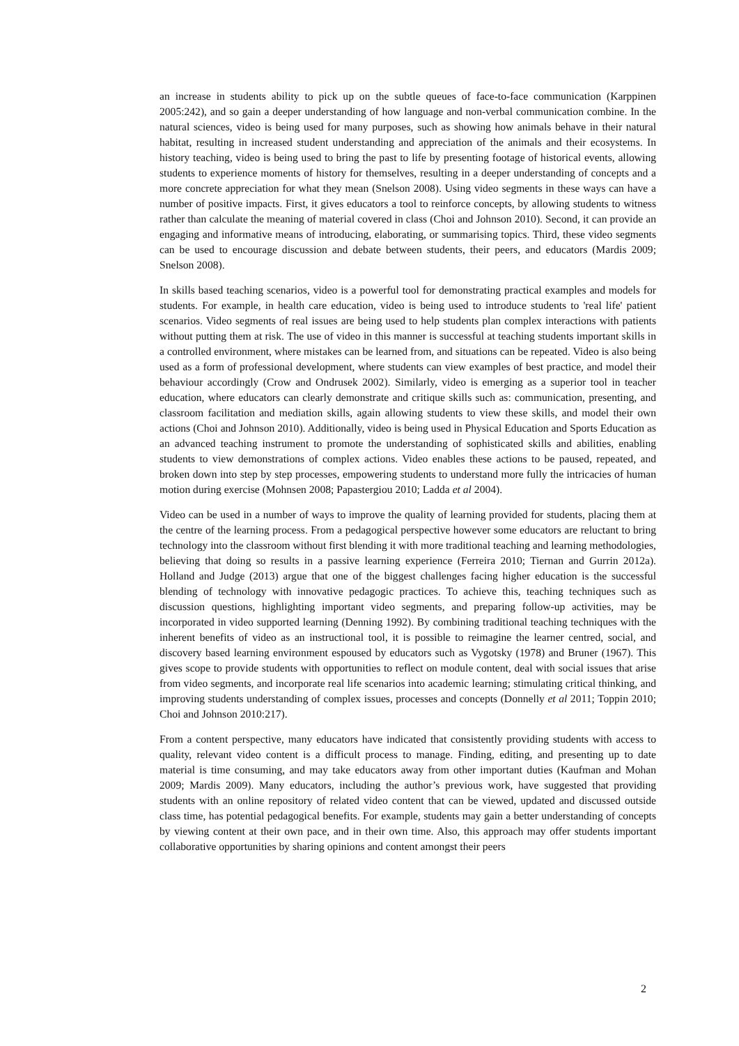an increase in students ability to pick up on the subtle queues of face-to-face communication (Karppinen 2005:242), and so gain a deeper understanding of how language and non-verbal communication combine. In the natural sciences, video is being used for many purposes, such as showing how animals behave in their natural habitat, resulting in increased student understanding and appreciation of the animals and their ecosystems. In history teaching, video is being used to bring the past to life by presenting footage of historical events, allowing students to experience moments of history for themselves, resulting in a deeper understanding of concepts and a more concrete appreciation for what they mean (Snelson 2008). Using video segments in these ways can have a number of positive impacts. First, it gives educators a tool to reinforce concepts, by allowing students to witness rather than calculate the meaning of material covered in class (Choi and Johnson 2010). Second, it can provide an engaging and informative means of introducing, elaborating, or summarising topics. Third, these video segments can be used to encourage discussion and debate between students, their peers, and educators (Mardis 2009; Snelson 2008).
In skills based teaching scenarios, video is a powerful tool for demonstrating practical examples and models for students. For example, in health care education, video is being used to introduce students to 'real life' patient scenarios. Video segments of real issues are being used to help students plan complex interactions with patients without putting them at risk. The use of video in this manner is successful at teaching students important skills in a controlled environment, where mistakes can be learned from, and situations can be repeated. Video is also being used as a form of professional development, where students can view examples of best practice, and model their behaviour accordingly (Crow and Ondrusek 2002). Similarly, video is emerging as a superior tool in teacher education, where educators can clearly demonstrate and critique skills such as: communication, presenting, and classroom facilitation and mediation skills, again allowing students to view these skills, and model their own actions (Choi and Johnson 2010). Additionally, video is being used in Physical Education and Sports Education as an advanced teaching instrument to promote the understanding of sophisticated skills and abilities, enabling students to view demonstrations of complex actions. Video enables these actions to be paused, repeated, and broken down into step by step processes, empowering students to understand more fully the intricacies of human motion during exercise (Mohnsen 2008; Papastergiou 2010; Ladda et al 2004).
Video can be used in a number of ways to improve the quality of learning provided for students, placing them at the centre of the learning process. From a pedagogical perspective however some educators are reluctant to bring technology into the classroom without first blending it with more traditional teaching and learning methodologies, believing that doing so results in a passive learning experience (Ferreira 2010; Tiernan and Gurrin 2012a). Holland and Judge (2013) argue that one of the biggest challenges facing higher education is the successful blending of technology with innovative pedagogic practices. To achieve this, teaching techniques such as discussion questions, highlighting important video segments, and preparing follow-up activities, may be incorporated in video supported learning (Denning 1992). By combining traditional teaching techniques with the inherent benefits of video as an instructional tool, it is possible to reimagine the learner centred, social, and discovery based learning environment espoused by educators such as Vygotsky (1978) and Bruner (1967). This gives scope to provide students with opportunities to reflect on module content, deal with social issues that arise from video segments, and incorporate real life scenarios into academic learning; stimulating critical thinking, and improving students understanding of complex issues, processes and concepts (Donnelly et al 2011; Toppin 2010; Choi and Johnson 2010:217).
From a content perspective, many educators have indicated that consistently providing students with access to quality, relevant video content is a difficult process to manage. Finding, editing, and presenting up to date material is time consuming, and may take educators away from other important duties (Kaufman and Mohan 2009; Mardis 2009). Many educators, including the author’s previous work, have suggested that providing students with an online repository of related video content that can be viewed, updated and discussed outside class time, has potential pedagogical benefits. For example, students may gain a better understanding of concepts by viewing content at their own pace, and in their own time. Also, this approach may offer students important collaborative opportunities by sharing opinions and content amongst their peers
2